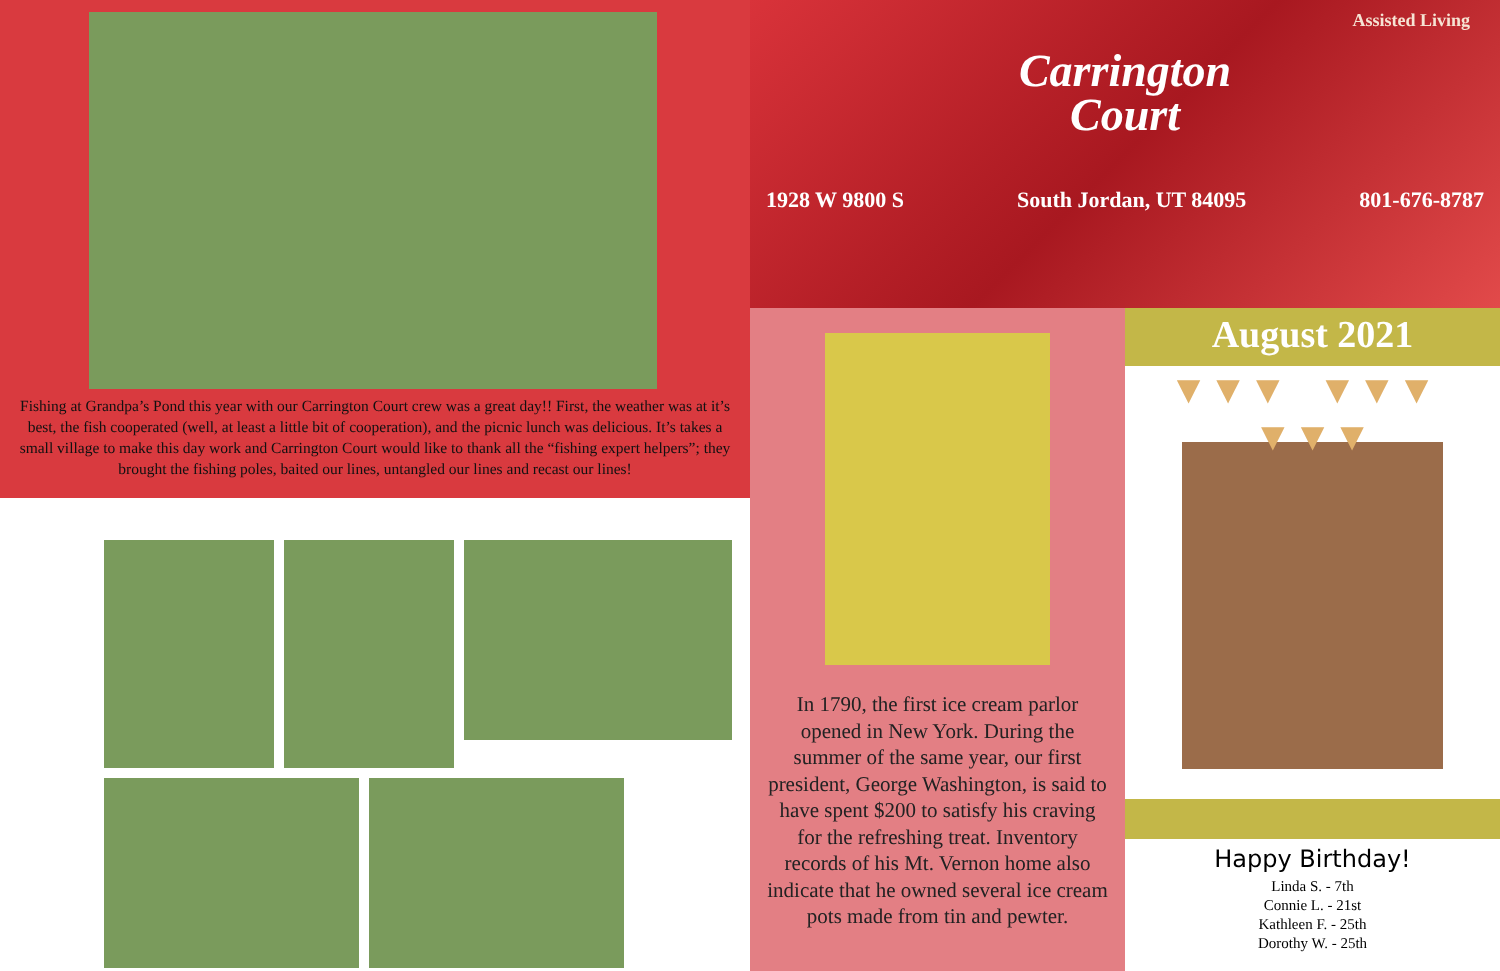Fishing at Grandpa’s Pond this year with our Carrington Court crew was a great day!! First, the weather was at it’s best, the fish cooperated (well, at least a little bit of cooperation), and the picnic lunch was delicious. It’s takes a small village to make this day work and Carrington Court would like to thank all the “fishing expert helpers”; they brought the fishing poles, baited our lines, untangled our lines and recast our lines!
Assisted Living
Carrington
Court
1928 W 9800 S South Jordan, UT 84095 801-676-8787
In 1790, the first ice cream parlor opened in New York. During the summer of the same year, our first president, George Washington, is said to have spent $200 to satisfy his craving for the refreshing treat. Inventory records of his Mt. Vernon home also indicate that he owned several ice cream pots made from tin and pewter.
August 2021
▼▼▼ ▼▼▼ ▼▼▼
Happy Birthday!
Linda S. - 7th
Connie L. - 21st
Kathleen F. - 25th
Dorothy W. - 25th